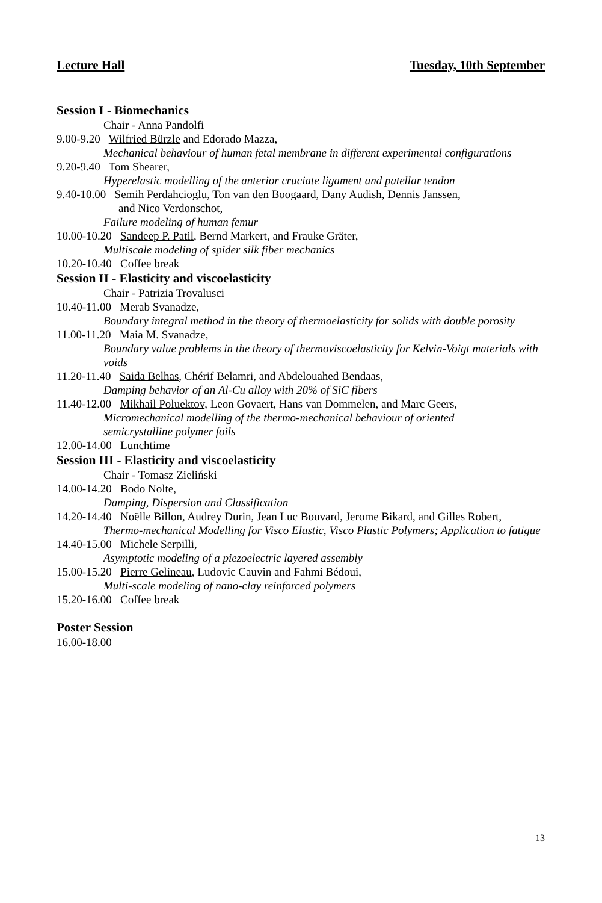Lecture Hall Tuesday, 10th September
Session I - Biomechanics
Chair - Anna Pandolfi
9.00-9.20 Wilfried Bürzle and Edorado Mazza,
Mechanical behaviour of human fetal membrane in different experimental configurations
9.20-9.40 Tom Shearer,
Hyperelastic modelling of the anterior cruciate ligament and patellar tendon
9.40-10.00 Semih Perdahcioglu, Ton van den Boogaard, Dany Audish, Dennis Janssen,
and Nico Verdonschot,
Failure modeling of human femur
10.00-10.20 Sandeep P. Patil, Bernd Markert, and Frauke Gräter,
Multiscale modeling of spider silk fiber mechanics
10.20-10.40 Coffee break
Session II - Elasticity and viscoelasticity
Chair - Patrizia Trovalusci
10.40-11.00 Merab Svanadze,
Boundary integral method in the theory of thermoelasticity for solids with double porosity
11.00-11.20 Maia M. Svanadze,
Boundary value problems in the theory of thermoviscoelasticity for Kelvin-Voigt materials with voids
11.20-11.40 Saida Belhas, Chérif Belamri, and Abdelouahed Bendaas,
Damping behavior of an Al-Cu alloy with 20% of SiC fibers
11.40-12.00 Mikhail Poluektov, Leon Govaert, Hans van Dommelen, and Marc Geers,
Micromechanical modelling of the thermo-mechanical behaviour of oriented
semicrystalline polymer foils
12.00-14.00 Lunchtime
Session III - Elasticity and viscoelasticity
Chair - Tomasz Zieliński
14.00-14.20 Bodo Nolte,
Damping, Dispersion and Classification
14.20-14.40 Noëlle Billon, Audrey Durin, Jean Luc Bouvard, Jerome Bikard, and Gilles Robert,
Thermo-mechanical Modelling for Visco Elastic, Visco Plastic Polymers; Application to fatigue
14.40-15.00 Michele Serpilli,
Asymptotic modeling of a piezoelectric layered assembly
15.00-15.20 Pierre Gelineau, Ludovic Cauvin and Fahmi Bédoui,
Multi-scale modeling of nano-clay reinforced polymers
15.20-16.00 Coffee break
Poster Session
16.00-18.00
13